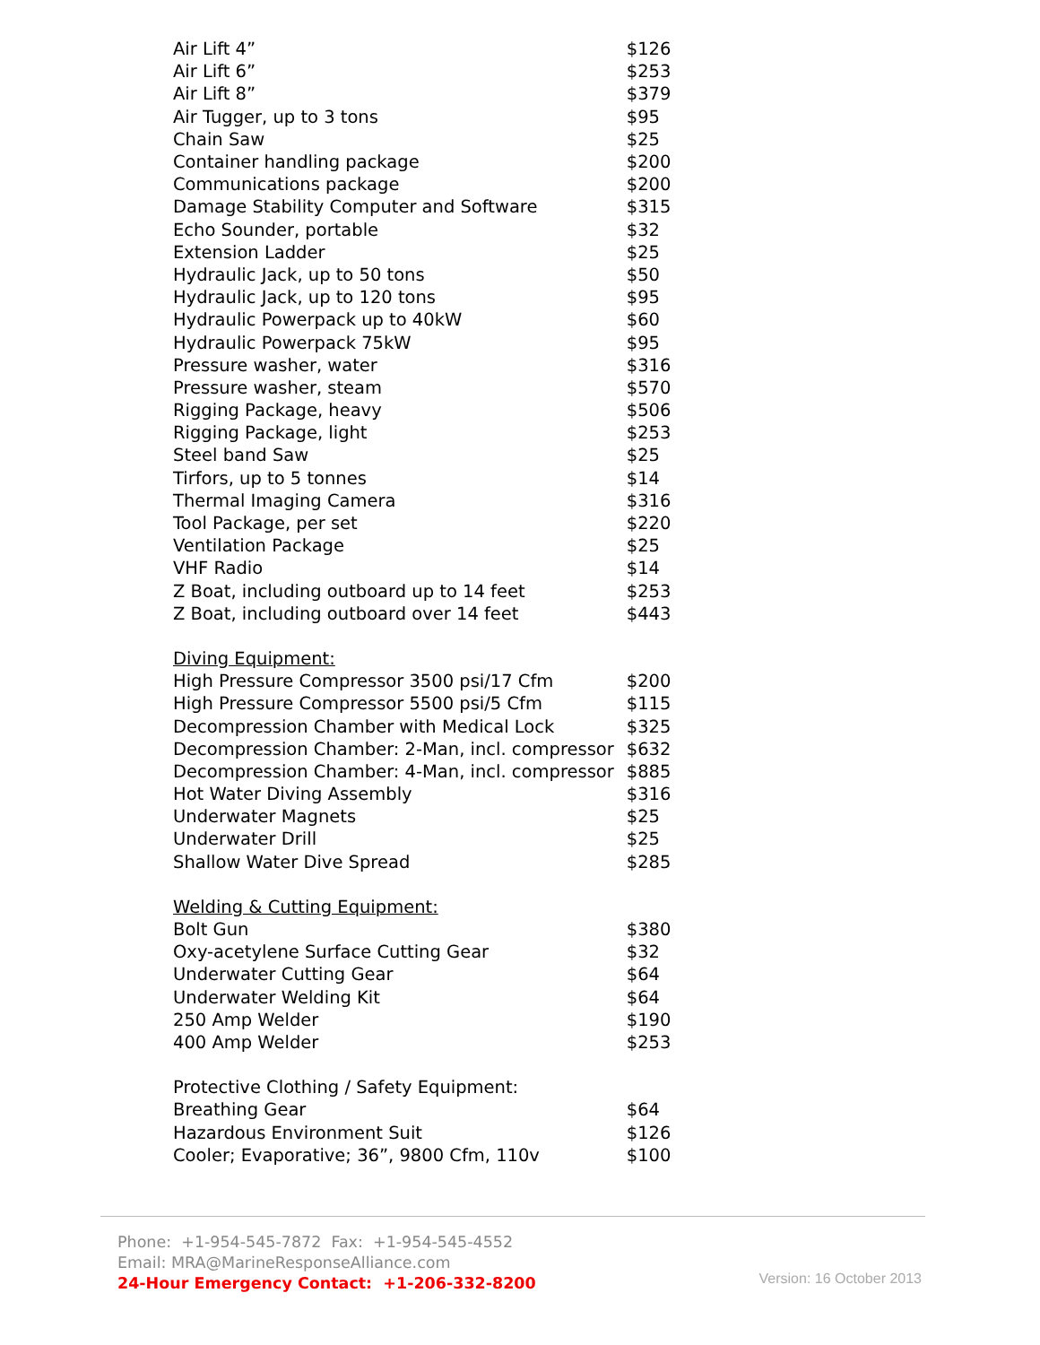| Air Lift 4” | $126 |
| Air Lift 6” | $253 |
| Air Lift 8” | $379 |
| Air Tugger, up to 3 tons | $95 |
| Chain Saw | $25 |
| Container handling package | $200 |
| Communications package | $200 |
| Damage Stability Computer and Software | $315 |
| Echo Sounder, portable | $32 |
| Extension Ladder | $25 |
| Hydraulic Jack, up to 50 tons | $50 |
| Hydraulic Jack, up to 120 tons | $95 |
| Hydraulic Powerpack up to 40kW | $60 |
| Hydraulic Powerpack 75kW | $95 |
| Pressure washer, water | $316 |
| Pressure washer, steam | $570 |
| Rigging Package, heavy | $506 |
| Rigging Package, light | $253 |
| Steel band Saw | $25 |
| Tirfors, up to 5 tonnes | $14 |
| Thermal Imaging Camera | $316 |
| Tool Package, per set | $220 |
| Ventilation Package | $25 |
| VHF Radio | $14 |
| Z Boat, including outboard up to 14 feet | $253 |
| Z Boat, including outboard over 14 feet | $443 |
| Diving Equipment: | |
| High Pressure Compressor 3500 psi/17 Cfm | $200 |
| High Pressure Compressor 5500 psi/5 Cfm | $115 |
| Decompression Chamber with Medical Lock | $325 |
| Decompression Chamber: 2-Man, incl. compressor | $632 |
| Decompression Chamber: 4-Man, incl. compressor | $885 |
| Hot Water Diving Assembly | $316 |
| Underwater Magnets | $25 |
| Underwater Drill | $25 |
| Shallow Water Dive Spread | $285 |
| Welding & Cutting Equipment: | |
| Bolt Gun | $380 |
| Oxy-acetylene Surface Cutting Gear | $32 |
| Underwater Cutting Gear | $64 |
| Underwater Welding Kit | $64 |
| 250 Amp Welder | $190 |
| 400 Amp Welder | $253 |
| Protective Clothing / Safety Equipment: | |
| Breathing Gear | $64 |
| Hazardous Environment Suit | $126 |
| Cooler; Evaporative; 36”, 9800 Cfm, 110v | $100 |
Phone: +1-954-545-7872 Fax: +1-954-545-4552
Email: MRA@MarineResponseAlliance.com
24-Hour Emergency Contact: +1-206-332-8200
Version: 16 October 2013